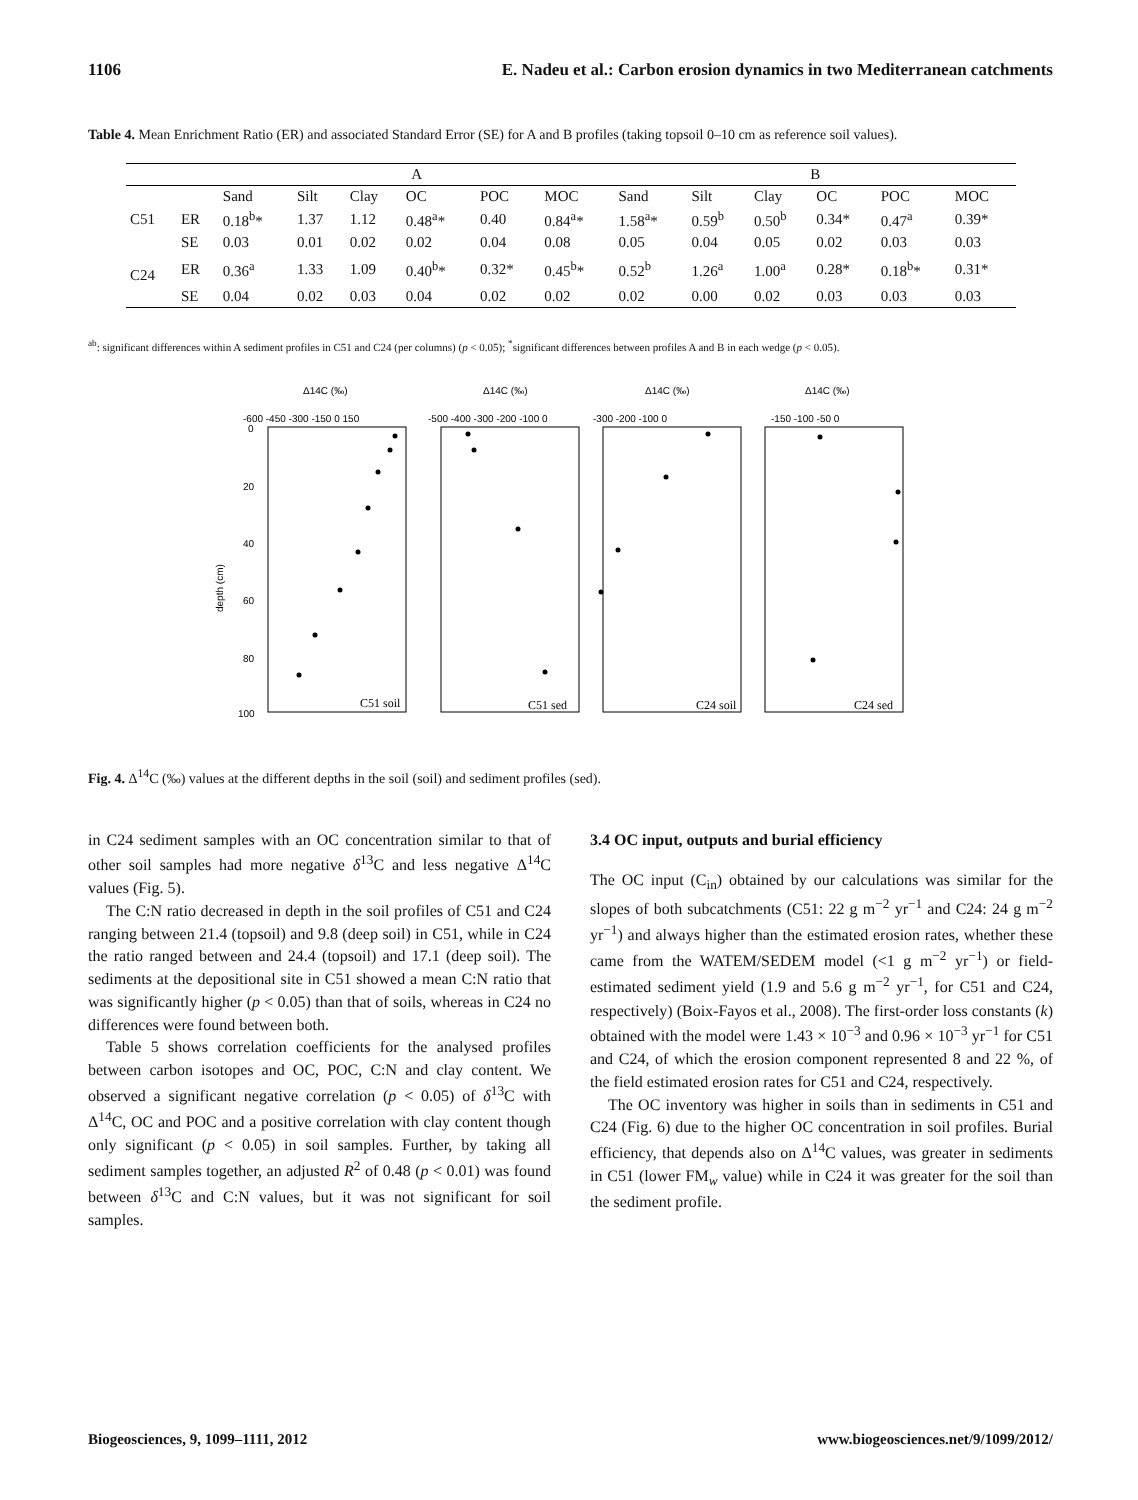1106 E. Nadeu et al.: Carbon erosion dynamics in two Mediterranean catchments
Table 4. Mean Enrichment Ratio (ER) and associated Standard Error (SE) for A and B profiles (taking topsoil 0–10 cm as reference soil values).
| | | A | | | | | | B | | | | | |
| --- | --- | --- | --- | --- | --- | --- | --- | --- | --- | --- | --- | --- | --- |
| | | Sand | Silt | Clay | OC | POC | MOC | Sand | Silt | Clay | OC | POC | MOC |
| C51 | ER | 0.18<sup>b</sup>* | 1.37 | 1.12 | 0.48<sup>a</sup>* | 0.40 | 0.84<sup>a</sup>* | 1.58<sup>a</sup>* | 0.59<sup>b</sup> | 0.50<sup>b</sup> | 0.34* | 0.47<sup>a</sup> | 0.39* |
| | SE | 0.03 | 0.01 | 0.02 | 0.02 | 0.04 | 0.08 | 0.05 | 0.04 | 0.05 | 0.02 | 0.03 | 0.03 |
| C24 | ER | 0.36<sup>a</sup> | 1.33 | 1.09 | 0.40<sup>b</sup>* | 0.32* | 0.45<sup>b</sup>* | 0.52<sup>b</sup> | 1.26<sup>a</sup> | 1.00<sup>a</sup> | 0.28* | 0.18<sup>b</sup>* | 0.31* |
| | SE | 0.04 | 0.02 | 0.03 | 0.04 | 0.02 | 0.02 | 0.02 | 0.00 | 0.02 | 0.03 | 0.03 | 0.03 |
<sup>ab</sup>: significant differences within A sediment profiles in C51 and C24 (per columns) (p < 0.05); <sup>*</sup>significant differences between profiles A and B in each wedge (p < 0.05).
depth (cm)
Δ14C (‰)
Δ14C (‰)
Δ14C (‰)
Δ14C (‰)
-600 -450 -300 -150 0 150
-500 -400 -300 -200 -100 0
-300 -200 -100 0
-150 -100 -50 0
0
20
40
60
80
100
C51 soil
C51 sed
C24 soil
C24 sed
Fig. 4. Δ<sup>14</sup>C (‰) values at the different depths in the soil (soil) and sediment profiles (sed).
in C24 sediment samples with an OC concentration similar to that of other soil samples had more negative δ<sup>13</sup>C and less negative Δ<sup>14</sup>C values (Fig. 5).
The C:N ratio decreased in depth in the soil profiles of C51 and C24 ranging between 21.4 (topsoil) and 9.8 (deep soil) in C51, while in C24 the ratio ranged between and 24.4 (topsoil) and 17.1 (deep soil). The sediments at the depositional site in C51 showed a mean C:N ratio that was significantly higher (p < 0.05) than that of soils, whereas in C24 no differences were found between both.
Table 5 shows correlation coefficients for the analysed profiles between carbon isotopes and OC, POC, C:N and clay content. We observed a significant negative correlation (p < 0.05) of δ<sup>13</sup>C with Δ<sup>14</sup>C, OC and POC and a positive correlation with clay content though only significant (p < 0.05) in soil samples. Further, by taking all sediment samples together, an adjusted R<sup>2</sup> of 0.48 (p < 0.01) was found between δ<sup>13</sup>C and C:N values, but it was not significant for soil samples.
3.4 OC input, outputs and burial efficiency
The OC input (C<sub>in</sub>) obtained by our calculations was similar for the slopes of both subcatchments (C51: 22 g m<sup>−2</sup> yr<sup>−1</sup> and C24: 24 g m<sup>−2</sup> yr<sup>−1</sup>) and always higher than the estimated erosion rates, whether these came from the WATEM/SEDEM model (<1 g m<sup>−2</sup> yr<sup>−1</sup>) or field-estimated sediment yield (1.9 and 5.6 g m<sup>−2</sup> yr<sup>−1</sup>, for C51 and C24, respectively) (Boix-Fayos et al., 2008). The first-order loss constants (k) obtained with the model were 1.43 × 10<sup>−3</sup> and 0.96 × 10<sup>−3</sup> yr<sup>−1</sup> for C51 and C24, of which the erosion component represented 8 and 22 %, of the field estimated erosion rates for C51 and C24, respectively.
The OC inventory was higher in soils than in sediments in C51 and C24 (Fig. 6) due to the higher OC concentration in soil profiles. Burial efficiency, that depends also on Δ<sup>14</sup>C values, was greater in sediments in C51 (lower FM<sub>w</sub> value) while in C24 it was greater for the soil than the sediment profile.
Biogeosciences, 9, 1099–1111, 2012 www.biogeosciences.net/9/1099/2012/